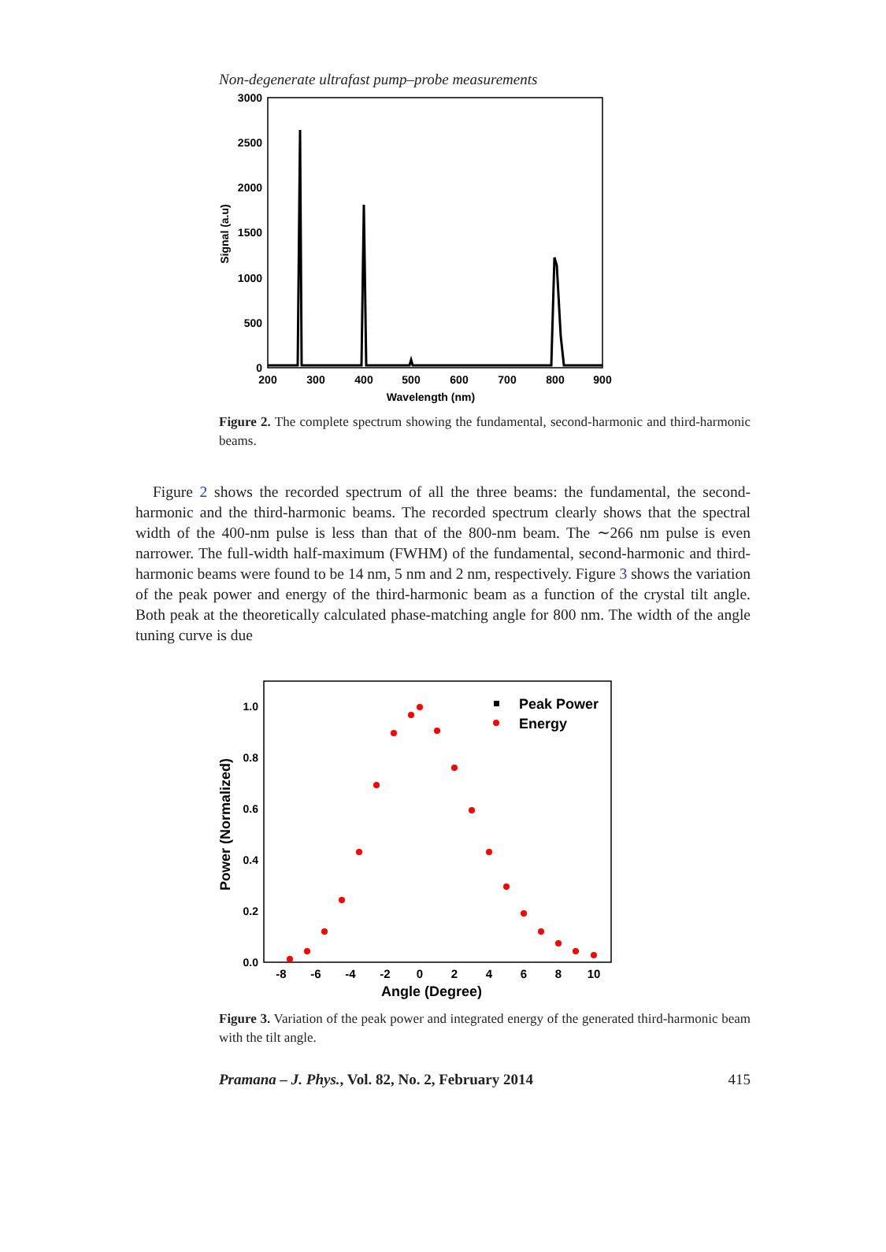Non-degenerate ultrafast pump–probe measurements
3000
2500
2000
1500
1000
500
0
200
300
400
500
600
700
800
900
Wavelength (nm)
Signal (a.u)
Figure 2. The complete spectrum showing the fundamental, second-harmonic and third-harmonic beams.
Figure 2 shows the recorded spectrum of all the three beams: the fundamental, the second-harmonic and the third-harmonic beams. The recorded spectrum clearly shows that the spectral width of the 400-nm pulse is less than that of the 800-nm beam. The ∼266 nm pulse is even narrower. The full-width half-maximum (FWHM) of the fundamental, second-harmonic and third-harmonic beams were found to be 14 nm, 5 nm and 2 nm, respectively. Figure 3 shows the variation of the peak power and energy of the third-harmonic beam as a function of the crystal tilt angle. Both peak at the theoretically calculated phase-matching angle for 800 nm. The width of the angle tuning curve is due
1.0
0.8
0.6
0.4
0.2
0.0
-8
-6
-4
-2
0
2
4
6
8
10
Angle (Degree)
Power (Normalized)
Peak Power
Energy
Figure 3. Variation of the peak power and integrated energy of the generated third-harmonic beam with the tilt angle.
Pramana – J. Phys., Vol. 82, No. 2, February 2014 415